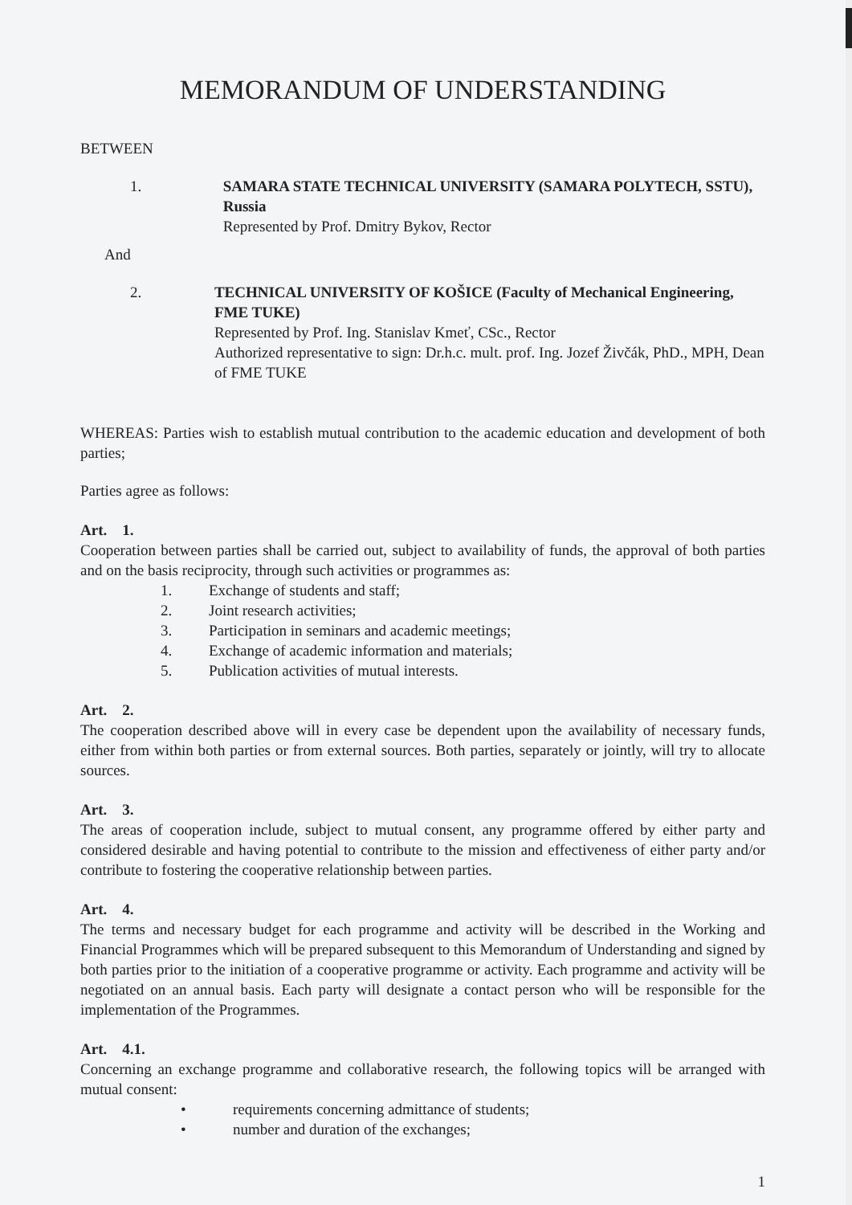MEMORANDUM OF UNDERSTANDING
BETWEEN
1. SAMARA STATE TECHNICAL UNIVERSITY (SAMARA POLYTECH, SSTU), Russia
Represented by Prof. Dmitry Bykov, Rector
And
2. TECHNICAL UNIVERSITY OF KOŠICE (Faculty of Mechanical Engineering, FME TUKE)
Represented by Prof. Ing. Stanislav Kmeť, CSc., Rector
Authorized representative to sign: Dr.h.c. mult. prof. Ing. Jozef Živčák, PhD., MPH, Dean of FME TUKE
WHEREAS: Parties wish to establish mutual contribution to the academic education and development of both parties;
Parties agree as follows:
Art. 1.
Cooperation between parties shall be carried out, subject to availability of funds, the approval of both parties and on the basis reciprocity, through such activities or programmes as:
1. Exchange of students and staff;
2. Joint research activities;
3. Participation in seminars and academic meetings;
4. Exchange of academic information and materials;
5. Publication activities of mutual interests.
Art. 2.
The cooperation described above will in every case be dependent upon the availability of necessary funds, either from within both parties or from external sources. Both parties, separately or jointly, will try to allocate sources.
Art. 3.
The areas of cooperation include, subject to mutual consent, any programme offered by either party and considered desirable and having potential to contribute to the mission and effectiveness of either party and/or contribute to fostering the cooperative relationship between parties.
Art. 4.
The terms and necessary budget for each programme and activity will be described in the Working and Financial Programmes which will be prepared subsequent to this Memorandum of Understanding and signed by both parties prior to the initiation of a cooperative programme or activity. Each programme and activity will be negotiated on an annual basis. Each party will designate a contact person who will be responsible for the implementation of the Programmes.
Art. 4.1.
Concerning an exchange programme and collaborative research, the following topics will be arranged with mutual consent:
• requirements concerning admittance of students;
• number and duration of the exchanges;
1